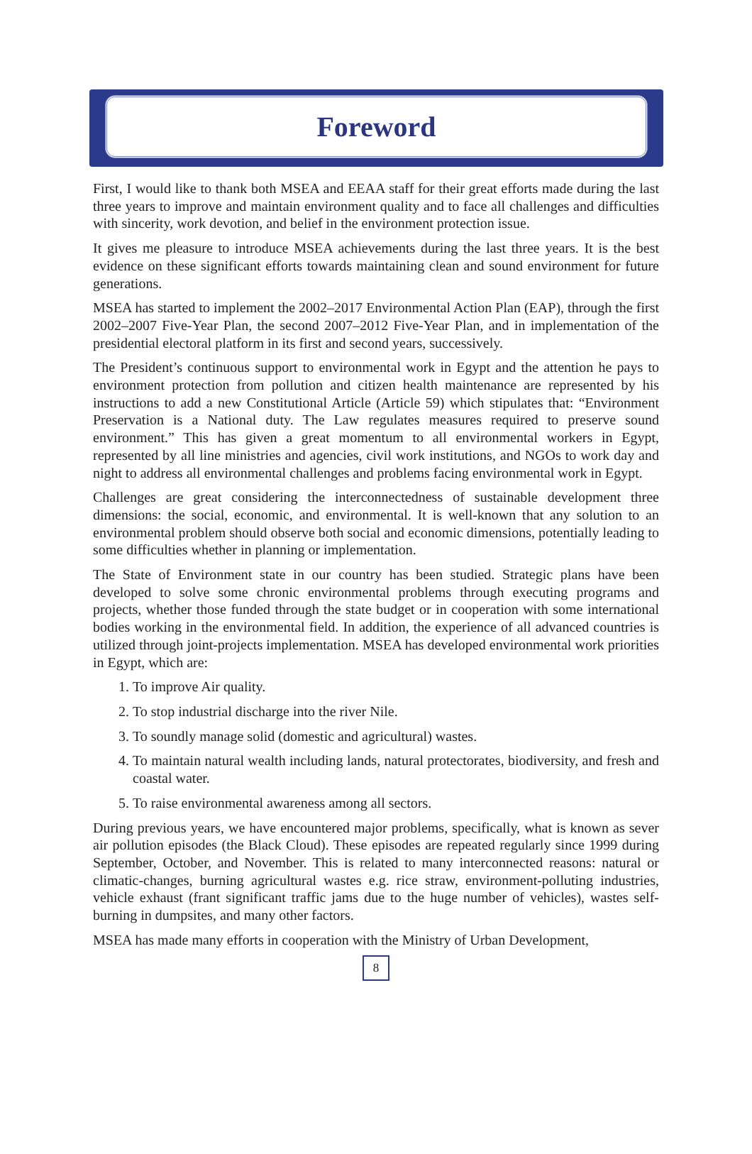Foreword
First, I would like to thank both MSEA and EEAA staff for their great efforts made during the last three years to improve and maintain environment quality and to face all challenges and difficulties with sincerity, work devotion, and belief in the environment protection issue.
It gives me pleasure to introduce MSEA achievements during the last three years. It is the best evidence on these significant efforts towards maintaining clean and sound environment for future generations.
MSEA has started to implement the 2002–2017 Environmental Action Plan (EAP), through the first 2002–2007 Five-Year Plan, the second 2007–2012 Five-Year Plan, and in implementation of the presidential electoral platform in its first and second years, successively.
The President’s continuous support to environmental work in Egypt and the attention he pays to environment protection from pollution and citizen health maintenance are represented by his instructions to add a new Constitutional Article (Article 59) which stipulates that: “Environment Preservation is a National duty. The Law regulates measures required to preserve sound environment.” This has given a great momentum to all environmental workers in Egypt, represented by all line ministries and agencies, civil work institutions, and NGOs to work day and night to address all environmental challenges and problems facing environmental work in Egypt.
Challenges are great considering the interconnectedness of sustainable development three dimensions: the social, economic, and environmental. It is well-known that any solution to an environmental problem should observe both social and economic dimensions, potentially leading to some difficulties whether in planning or implementation.
The State of Environment state in our country has been studied. Strategic plans have been developed to solve some chronic environmental problems through executing programs and projects, whether those funded through the state budget or in cooperation with some international bodies working in the environmental field. In addition, the experience of all advanced countries is utilized through joint-projects implementation. MSEA has developed environmental work priorities in Egypt, which are:
1. To improve Air quality.
2. To stop industrial discharge into the river Nile.
3. To soundly manage solid (domestic and agricultural) wastes.
4. To maintain natural wealth including lands, natural protectorates, biodiversity, and fresh and coastal water.
5. To raise environmental awareness among all sectors.
During previous years, we have encountered major problems, specifically, what is known as sever air pollution episodes (the Black Cloud). These episodes are repeated regularly since 1999 during September, October, and November. This is related to many interconnected reasons: natural or climatic-changes, burning agricultural wastes e.g. rice straw, environment-polluting industries, vehicle exhaust (frant significant traffic jams due to the huge number of vehicles), wastes self-burning in dumpsites, and many other factors.
MSEA has made many efforts in cooperation with the Ministry of Urban Development,
8